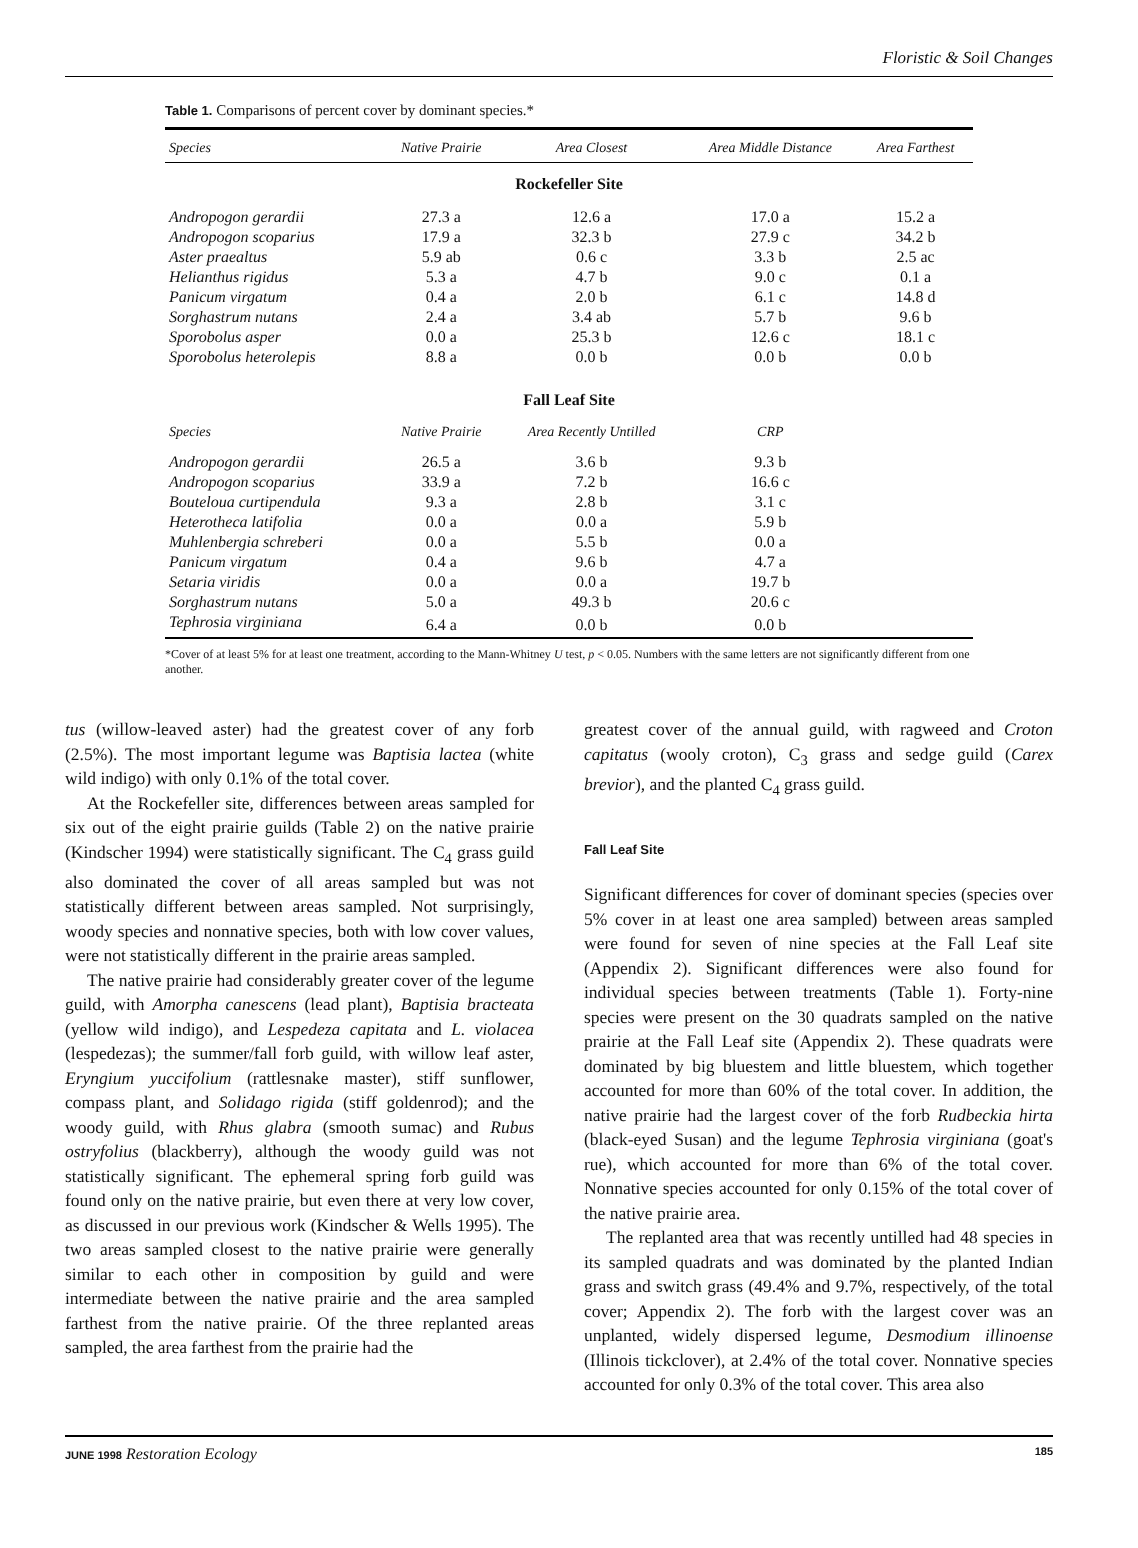Floristic & Soil Changes
Table 1. Comparisons of percent cover by dominant species.*
| Species | Native Prairie | Area Closest | Area Middle Distance | Area Farthest |
| --- | --- | --- | --- | --- |
| Rockefeller Site | | | | |
| Andropogon gerardii | 27.3 a | 12.6 a | 17.0 a | 15.2 a |
| Andropogon scoparius | 17.9 a | 32.3 b | 27.9 c | 34.2 b |
| Aster praealtus | 5.9 ab | 0.6 c | 3.3 b | 2.5 ac |
| Helianthus rigidus | 5.3 a | 4.7 b | 9.0 c | 0.1 a |
| Panicum virgatum | 0.4 a | 2.0 b | 6.1 c | 14.8 d |
| Sorghastrum nutans | 2.4 a | 3.4 ab | 5.7 b | 9.6 b |
| Sporobolus asper | 0.0 a | 25.3 b | 12.6 c | 18.1 c |
| Sporobolus heterolepis | 8.8 a | 0.0 b | 0.0 b | 0.0 b |
| Fall Leaf Site | | | | |
| Species | Native Prairie | Area Recently Untilled | CRP | |
| Andropogon gerardii | 26.5 a | 3.6 b | 9.3 b | |
| Andropogon scoparius | 33.9 a | 7.2 b | 16.6 c | |
| Bouteloua curtipendula | 9.3 a | 2.8 b | 3.1 c | |
| Heterotheca latifolia | 0.0 a | 0.0 a | 5.9 b | |
| Muhlenbergia schreberi | 0.0 a | 5.5 b | 0.0 a | |
| Panicum virgatum | 0.4 a | 9.6 b | 4.7 a | |
| Setaria viridis | 0.0 a | 0.0 a | 19.7 b | |
| Sorghastrum nutans | 5.0 a | 49.3 b | 20.6 c | |
| Tephrosia virginiana | 6.4 a | 0.0 b | 0.0 b | |
*Cover of at least 5% for at least one treatment, according to the Mann-Whitney U test, p < 0.05. Numbers with the same letters are not significantly different from one another.
tus (willow-leaved aster) had the greatest cover of any forb (2.5%). The most important legume was Baptisia lactea (white wild indigo) with only 0.1% of the total cover.
At the Rockefeller site, differences between areas sampled for six out of the eight prairie guilds (Table 2) on the native prairie (Kindscher 1994) were statistically significant. The C<sub>4</sub> grass guild also dominated the cover of all areas sampled but was not statistically different between areas sampled. Not surprisingly, woody species and nonnative species, both with low cover values, were not statistically different in the prairie areas sampled.
The native prairie had considerably greater cover of the legume guild, with Amorpha canescens (lead plant), Baptisia bracteata (yellow wild indigo), and Lespedeza capitata and L. violacea (lespedezas); the summer/fall forb guild, with willow leaf aster, Eryngium yuccifolium (rattlesnake master), stiff sunflower, compass plant, and Solidago rigida (stiff goldenrod); and the woody guild, with Rhus glabra (smooth sumac) and Rubus ostryfolius (blackberry), although the woody guild was not statistically significant. The ephemeral spring forb guild was found only on the native prairie, but even there at very low cover, as discussed in our previous work (Kindscher & Wells 1995). The two areas sampled closest to the native prairie were generally similar to each other in composition by guild and were intermediate between the native prairie and the area sampled farthest from the native prairie. Of the three replanted areas sampled, the area farthest from the prairie had the
greatest cover of the annual guild, with ragweed and Croton capitatus (wooly croton), C<sub>3</sub> grass and sedge guild (Carex brevior), and the planted C<sub>4</sub> grass guild.
Fall Leaf Site
Significant differences for cover of dominant species (species over 5% cover in at least one area sampled) between areas sampled were found for seven of nine species at the Fall Leaf site (Appendix 2). Significant differences were also found for individual species between treatments (Table 1). Forty-nine species were present on the 30 quadrats sampled on the native prairie at the Fall Leaf site (Appendix 2). These quadrats were dominated by big bluestem and little bluestem, which together accounted for more than 60% of the total cover. In addition, the native prairie had the largest cover of the forb Rudbeckia hirta (black-eyed Susan) and the legume Tephrosia virginiana (goat's rue), which accounted for more than 6% of the total cover. Nonnative species accounted for only 0.15% of the total cover of the native prairie area.
The replanted area that was recently untilled had 48 species in its sampled quadrats and was dominated by the planted Indian grass and switch grass (49.4% and 9.7%, respectively, of the total cover; Appendix 2). The forb with the largest cover was an unplanted, widely dispersed legume, Desmodium illinoense (Illinois tickclover), at 2.4% of the total cover. Nonnative species accounted for only 0.3% of the total cover. This area also
JUNE 1998 Restoration Ecology 185